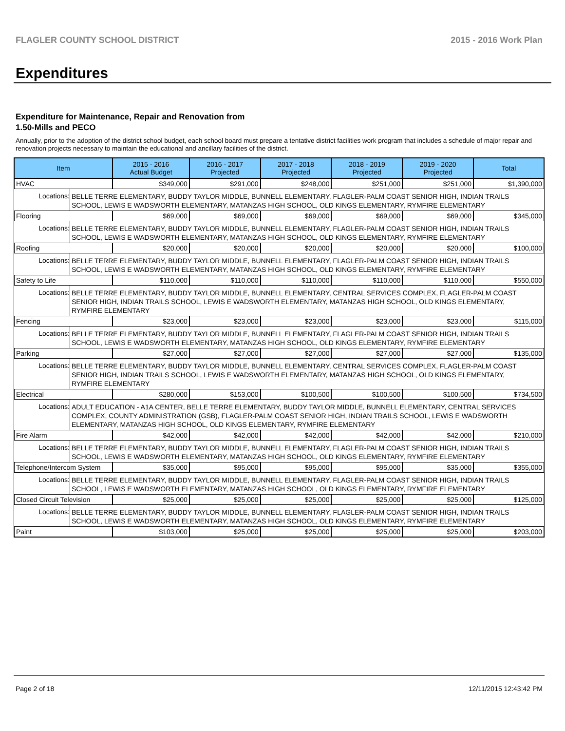FLAGLER COUNTY SCHOOL DISTRICT 2015 - 2016 Work Plan
Expenditures
Expenditure for Maintenance, Repair and Renovation from
1.50-Mills and PECO
Annually, prior to the adoption of the district school budget, each school board must prepare a tentative district facilities work program that includes a schedule of major repair and renovation projects necessary to maintain the educational and ancillary facilities of the district.
| Item | | 2015 - 2016 Actual Budget | 2016 - 2017 Projected | 2017 - 2018 Projected | 2018 - 2019 Projected | 2019 - 2020 Projected | Total |
| --- | --- | --- | --- | --- | --- | --- | --- |
| HVAC | | $349,000 | $291,000 | $248,000 | $251,000 | $251,000 | $1,390,000 |
| Locations: | BELLE TERRE ELEMENTARY, BUDDY TAYLOR MIDDLE, BUNNELL ELEMENTARY, FLAGLER-PALM COAST SENIOR HIGH, INDIAN TRAILS SCHOOL, LEWIS E WADSWORTH ELEMENTARY, MATANZAS HIGH SCHOOL, OLD KINGS ELEMENTARY, RYMFIRE ELEMENTARY | | | | | | |
| Flooring | | $69,000 | $69,000 | $69,000 | $69,000 | $69,000 | $345,000 |
| Locations: | BELLE TERRE ELEMENTARY, BUDDY TAYLOR MIDDLE, BUNNELL ELEMENTARY, FLAGLER-PALM COAST SENIOR HIGH, INDIAN TRAILS SCHOOL, LEWIS E WADSWORTH ELEMENTARY, MATANZAS HIGH SCHOOL, OLD KINGS ELEMENTARY, RYMFIRE ELEMENTARY | | | | | | |
| Roofing | | $20,000 | $20,000 | $20,000 | $20,000 | $20,000 | $100,000 |
| Locations: | BELLE TERRE ELEMENTARY, BUDDY TAYLOR MIDDLE, BUNNELL ELEMENTARY, FLAGLER-PALM COAST SENIOR HIGH, INDIAN TRAILS SCHOOL, LEWIS E WADSWORTH ELEMENTARY, MATANZAS HIGH SCHOOL, OLD KINGS ELEMENTARY, RYMFIRE ELEMENTARY | | | | | | |
| Safety to Life | | $110,000 | $110,000 | $110,000 | $110,000 | $110,000 | $550,000 |
| Locations: | BELLE TERRE ELEMENTARY, BUDDY TAYLOR MIDDLE, BUNNELL ELEMENTARY, CENTRAL SERVICES COMPLEX, FLAGLER-PALM COAST SENIOR HIGH, INDIAN TRAILS SCHOOL, LEWIS E WADSWORTH ELEMENTARY, MATANZAS HIGH SCHOOL, OLD KINGS ELEMENTARY, RYMFIRE ELEMENTARY | | | | | | |
| Fencing | | $23,000 | $23,000 | $23,000 | $23,000 | $23,000 | $115,000 |
| Locations: | BELLE TERRE ELEMENTARY, BUDDY TAYLOR MIDDLE, BUNNELL ELEMENTARY, FLAGLER-PALM COAST SENIOR HIGH, INDIAN TRAILS SCHOOL, LEWIS E WADSWORTH ELEMENTARY, MATANZAS HIGH SCHOOL, OLD KINGS ELEMENTARY, RYMFIRE ELEMENTARY | | | | | | |
| Parking | | $27,000 | $27,000 | $27,000 | $27,000 | $27,000 | $135,000 |
| Locations: | BELLE TERRE ELEMENTARY, BUDDY TAYLOR MIDDLE, BUNNELL ELEMENTARY, CENTRAL SERVICES COMPLEX, FLAGLER-PALM COAST SENIOR HIGH, INDIAN TRAILS SCHOOL, LEWIS E WADSWORTH ELEMENTARY, MATANZAS HIGH SCHOOL, OLD KINGS ELEMENTARY, RYMFIRE ELEMENTARY | | | | | | |
| Electrical | | $280,000 | $153,000 | $100,500 | $100,500 | $100,500 | $734,500 |
| Locations: | ADULT EDUCATION - A1A CENTER, BELLE TERRE ELEMENTARY, BUDDY TAYLOR MIDDLE, BUNNELL ELEMENTARY, CENTRAL SERVICES COMPLEX, COUNTY ADMINISTRATION (GSB), FLAGLER-PALM COAST SENIOR HIGH, INDIAN TRAILS SCHOOL, LEWIS E WADSWORTH ELEMENTARY, MATANZAS HIGH SCHOOL, OLD KINGS ELEMENTARY, RYMFIRE ELEMENTARY | | | | | | |
| Fire Alarm | | $42,000 | $42,000 | $42,000 | $42,000 | $42,000 | $210,000 |
| Locations: | BELLE TERRE ELEMENTARY, BUDDY TAYLOR MIDDLE, BUNNELL ELEMENTARY, FLAGLER-PALM COAST SENIOR HIGH, INDIAN TRAILS SCHOOL, LEWIS E WADSWORTH ELEMENTARY, MATANZAS HIGH SCHOOL, OLD KINGS ELEMENTARY, RYMFIRE ELEMENTARY | | | | | | |
| Telephone/Intercom System | | $35,000 | $95,000 | $95,000 | $95,000 | $35,000 | $355,000 |
| Locations: | BELLE TERRE ELEMENTARY, BUDDY TAYLOR MIDDLE, BUNNELL ELEMENTARY, FLAGLER-PALM COAST SENIOR HIGH, INDIAN TRAILS SCHOOL, LEWIS E WADSWORTH ELEMENTARY, MATANZAS HIGH SCHOOL, OLD KINGS ELEMENTARY, RYMFIRE ELEMENTARY | | | | | | |
| Closed Circuit Television | | $25,000 | $25,000 | $25,000 | $25,000 | $25,000 | $125,000 |
| Locations: | BELLE TERRE ELEMENTARY, BUDDY TAYLOR MIDDLE, BUNNELL ELEMENTARY, FLAGLER-PALM COAST SENIOR HIGH, INDIAN TRAILS SCHOOL, LEWIS E WADSWORTH ELEMENTARY, MATANZAS HIGH SCHOOL, OLD KINGS ELEMENTARY, RYMFIRE ELEMENTARY | | | | | | |
| Paint | | $103,000 | $25,000 | $25,000 | $25,000 | $25,000 | $203,000 |
Page 2 of 18 12/11/2015 12:43:42 PM